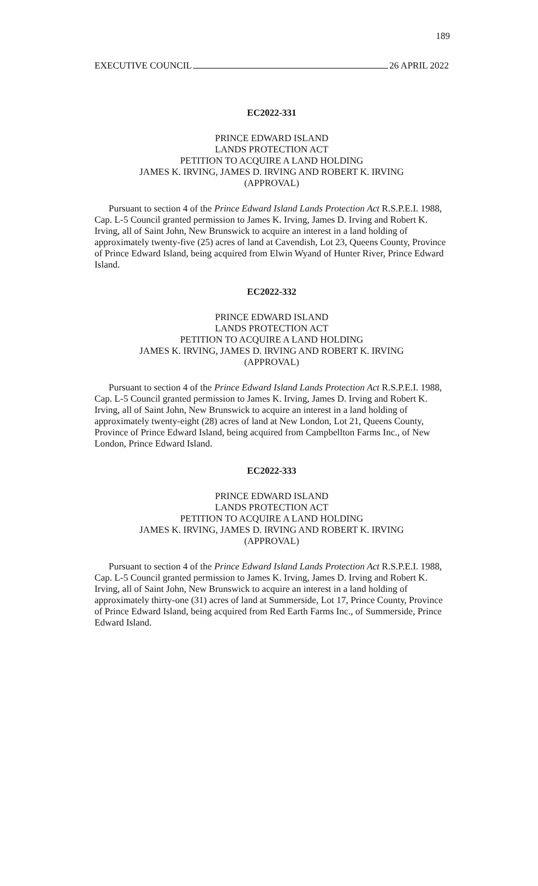189
EXECUTIVE COUNCIL 26 APRIL 2022
EC2022-331
PRINCE EDWARD ISLAND
LANDS PROTECTION ACT
PETITION TO ACQUIRE A LAND HOLDING
JAMES K. IRVING, JAMES D. IRVING AND ROBERT K. IRVING
(APPROVAL)
Pursuant to section 4 of the Prince Edward Island Lands Protection Act R.S.P.E.I. 1988, Cap. L-5 Council granted permission to James K. Irving, James D. Irving and Robert K. Irving, all of Saint John, New Brunswick to acquire an interest in a land holding of approximately twenty-five (25) acres of land at Cavendish, Lot 23, Queens County, Province of Prince Edward Island, being acquired from Elwin Wyand of Hunter River, Prince Edward Island.
EC2022-332
PRINCE EDWARD ISLAND
LANDS PROTECTION ACT
PETITION TO ACQUIRE A LAND HOLDING
JAMES K. IRVING, JAMES D. IRVING AND ROBERT K. IRVING
(APPROVAL)
Pursuant to section 4 of the Prince Edward Island Lands Protection Act R.S.P.E.I. 1988, Cap. L-5 Council granted permission to James K. Irving, James D. Irving and Robert K. Irving, all of Saint John, New Brunswick to acquire an interest in a land holding of approximately twenty-eight (28) acres of land at New London, Lot 21, Queens County, Province of Prince Edward Island, being acquired from Campbellton Farms Inc., of New London, Prince Edward Island.
EC2022-333
PRINCE EDWARD ISLAND
LANDS PROTECTION ACT
PETITION TO ACQUIRE A LAND HOLDING
JAMES K. IRVING, JAMES D. IRVING AND ROBERT K. IRVING
(APPROVAL)
Pursuant to section 4 of the Prince Edward Island Lands Protection Act R.S.P.E.I. 1988, Cap. L-5 Council granted permission to James K. Irving, James D. Irving and Robert K. Irving, all of Saint John, New Brunswick to acquire an interest in a land holding of approximately thirty-one (31) acres of land at Summerside, Lot 17, Prince County, Province of Prince Edward Island, being acquired from Red Earth Farms Inc., of Summerside, Prince Edward Island.